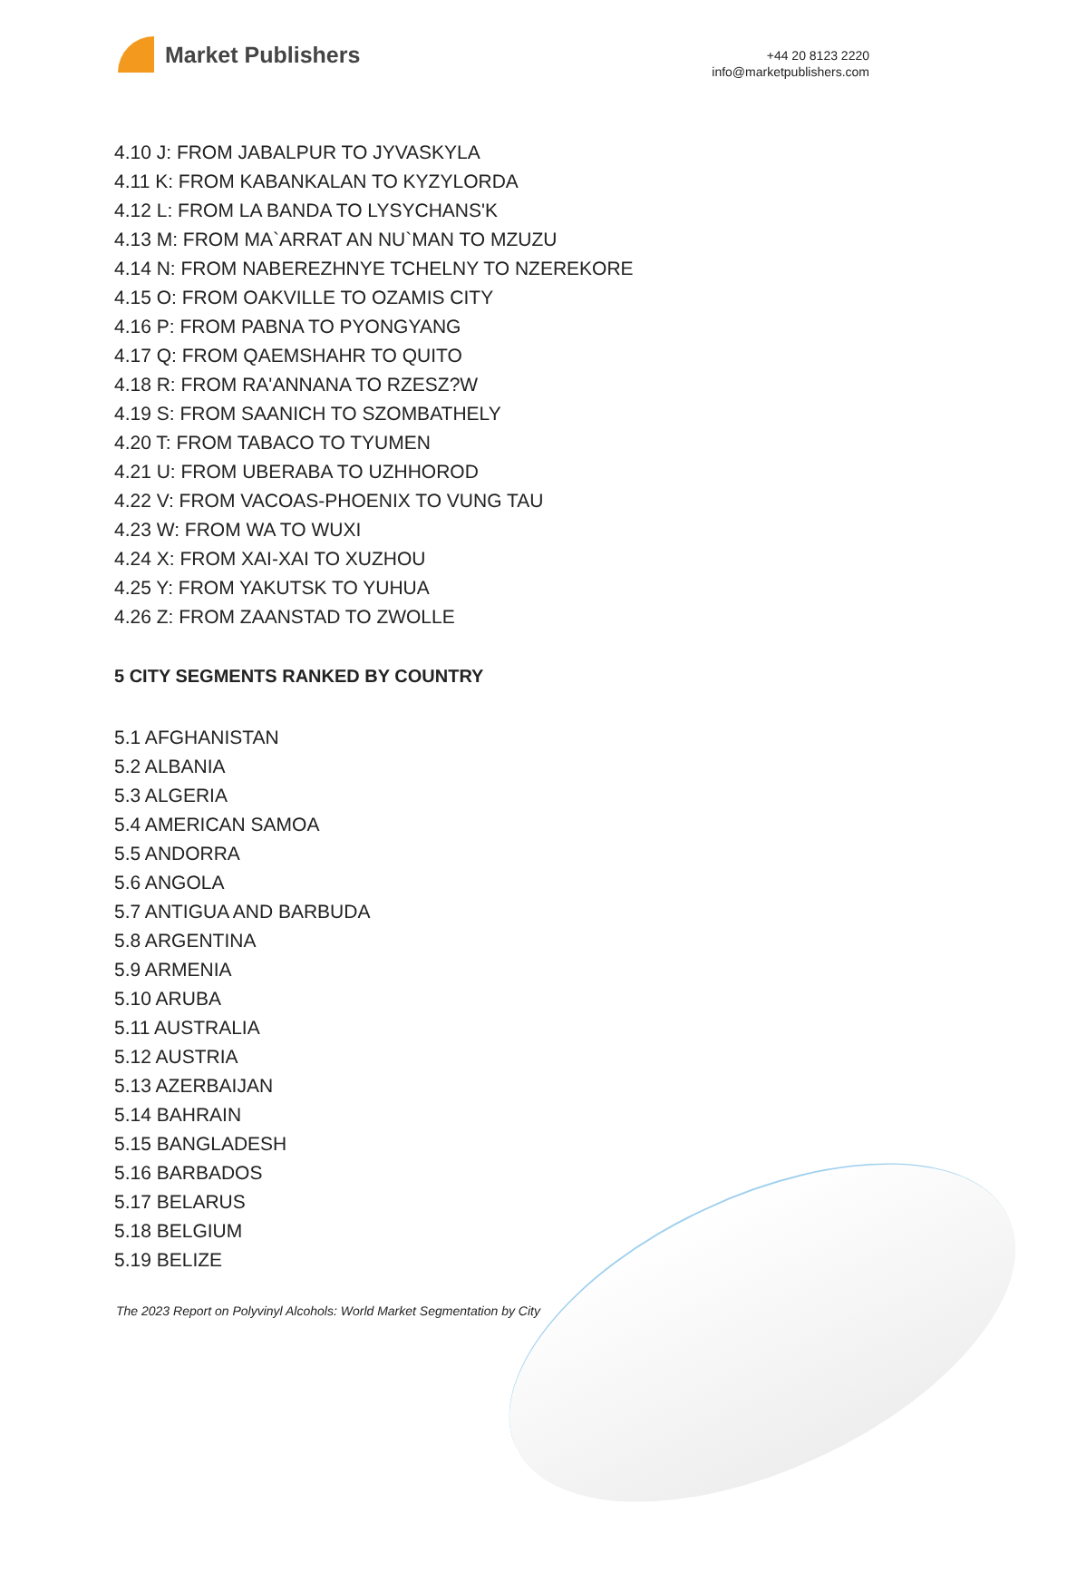Market Publishers
+44 20 8123 2220
info@marketpublishers.com
4.10 J: FROM JABALPUR TO JYVASKYLA
4.11 K: FROM KABANKALAN TO KYZYLORDA
4.12 L: FROM LA BANDA TO LYSYCHANS'K
4.13 M: FROM MA`ARRAT AN NU`MAN TO MZUZU
4.14 N: FROM NABEREZHNYE TCHELNY TO NZEREKORE
4.15 O: FROM OAKVILLE TO OZAMIS CITY
4.16 P: FROM PABNA TO PYONGYANG
4.17 Q: FROM QAEMSHAHR TO QUITO
4.18 R: FROM RA'ANNANA TO RZESZ?W
4.19 S: FROM SAANICH TO SZOMBATHELY
4.20 T: FROM TABACO TO TYUMEN
4.21 U: FROM UBERABA TO UZHHOROD
4.22 V: FROM VACOAS-PHOENIX TO VUNG TAU
4.23 W: FROM WA TO WUXI
4.24 X: FROM XAI-XAI TO XUZHOU
4.25 Y: FROM YAKUTSK TO YUHUA
4.26 Z: FROM ZAANSTAD TO ZWOLLE
5 CITY SEGMENTS RANKED BY COUNTRY
5.1 AFGHANISTAN
5.2 ALBANIA
5.3 ALGERIA
5.4 AMERICAN SAMOA
5.5 ANDORRA
5.6 ANGOLA
5.7 ANTIGUA AND BARBUDA
5.8 ARGENTINA
5.9 ARMENIA
5.10 ARUBA
5.11 AUSTRALIA
5.12 AUSTRIA
5.13 AZERBAIJAN
5.14 BAHRAIN
5.15 BANGLADESH
5.16 BARBADOS
5.17 BELARUS
5.18 BELGIUM
5.19 BELIZE
The 2023 Report on Polyvinyl Alcohols: World Market Segmentation by City